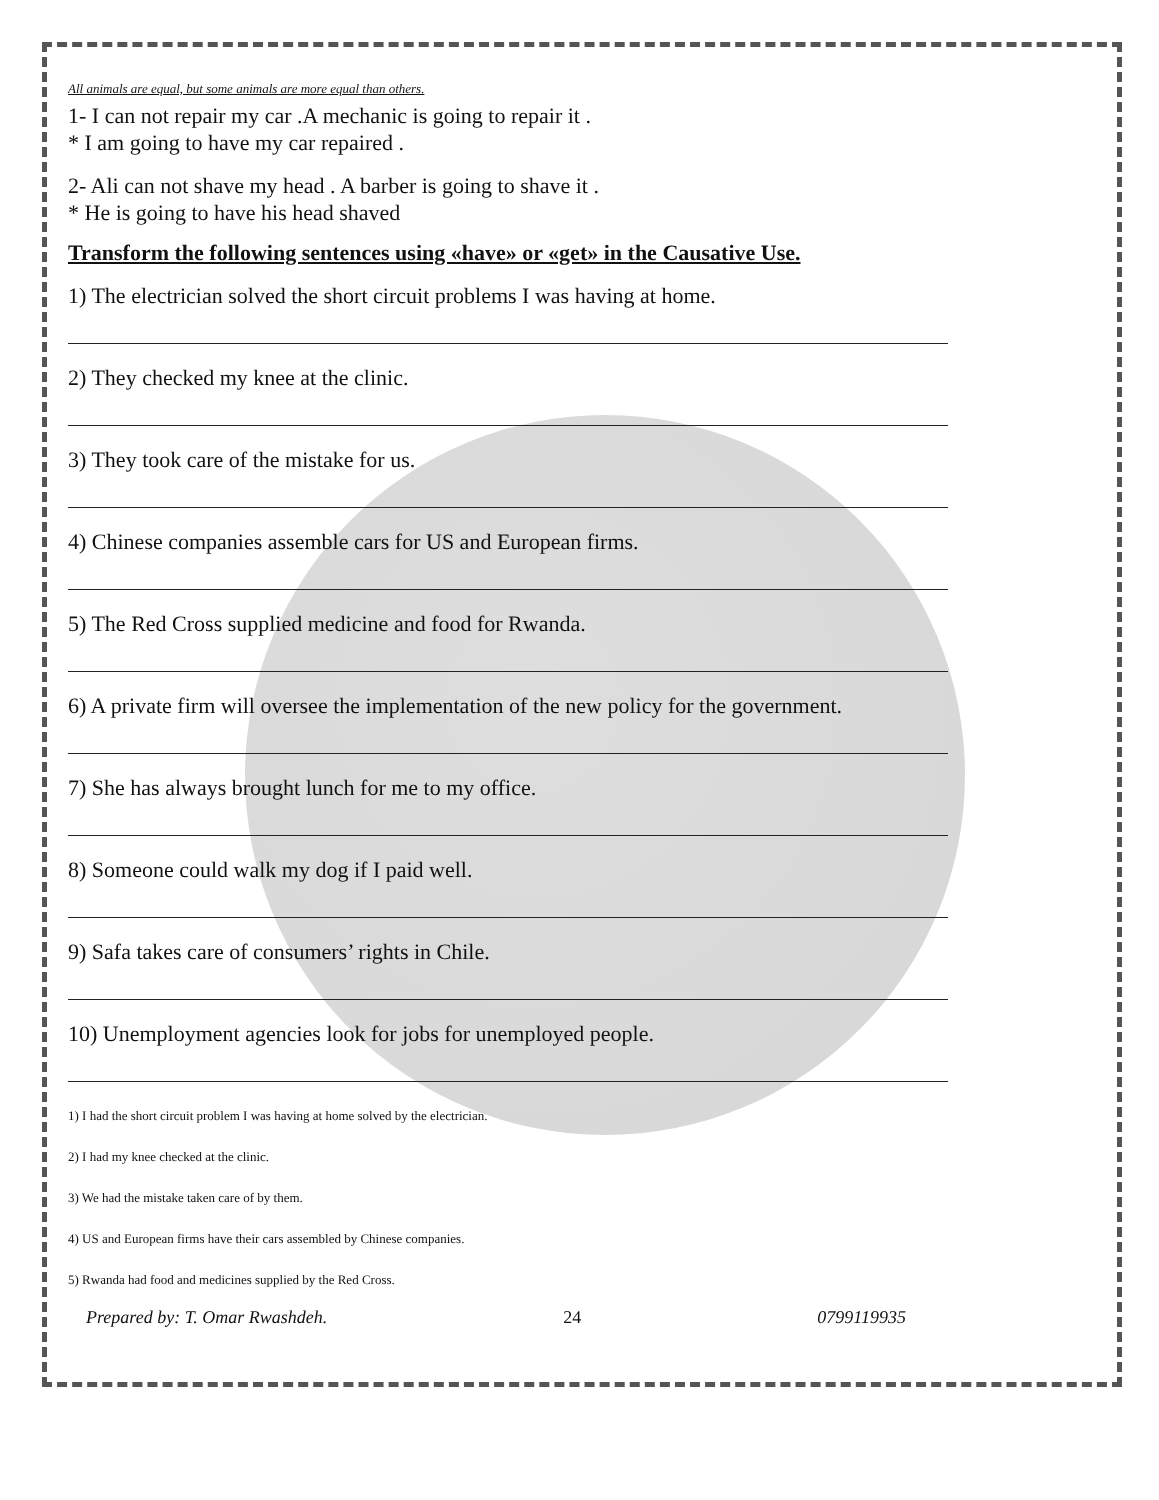All animals are equal, but some animals are more equal than others.
1- I can not repair my car .A mechanic is going to repair it .
* I am going to have my car repaired .
2- Ali can not shave my head . A barber is going to shave it .
* He is going to have his head shaved
Transform the following sentences using «have» or «get» in the Causative Use.
1) The electrician solved the short circuit problems I was having at home.
2) They checked my knee at the clinic.
3) They took care of the mistake for us.
4) Chinese companies assemble cars for US and European firms.
5) The Red Cross supplied medicine and food for Rwanda.
6) A private firm will oversee the implementation of the new policy for the government.
7) She has always brought lunch for me to my office.
8) Someone could walk my dog if I paid well.
9) Safa takes care of consumers’ rights in Chile.
10) Unemployment agencies look for jobs for unemployed people.
1) I had the short circuit problem I was having at home solved by the electrician.
2) I had my knee checked at the clinic.
3) We had the mistake taken care of by them.
4) US and European firms have their cars assembled by Chinese companies.
5) Rwanda had food and medicines supplied by the Red Cross.
Prepared by: T. Omar Rwashdeh. 24 0799119935